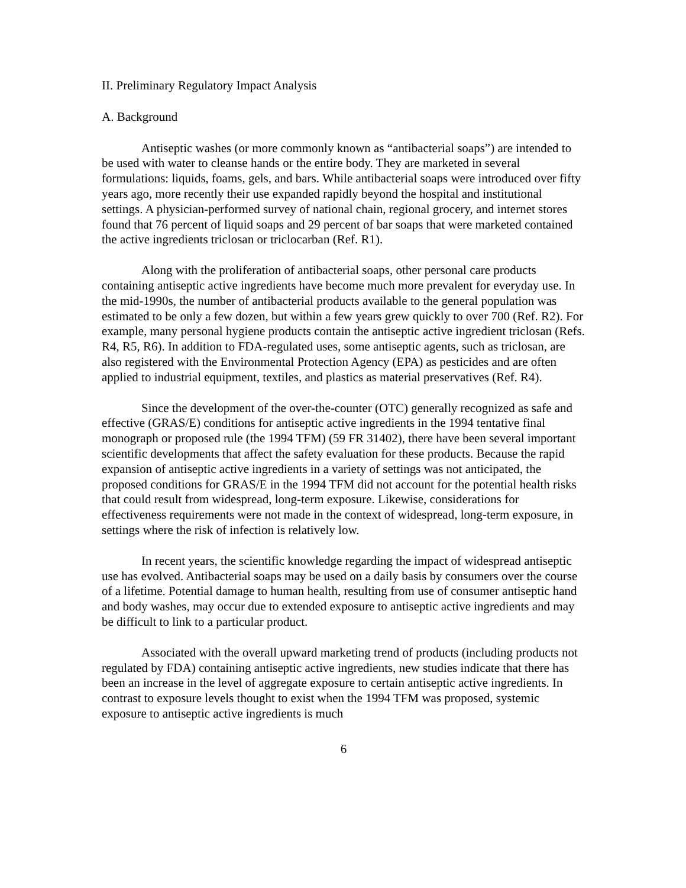II. Preliminary Regulatory Impact Analysis
A. Background
Antiseptic washes (or more commonly known as “antibacterial soaps”) are intended to be used with water to cleanse hands or the entire body. They are marketed in several formulations: liquids, foams, gels, and bars. While antibacterial soaps were introduced over fifty years ago, more recently their use expanded rapidly beyond the hospital and institutional settings. A physician-performed survey of national chain, regional grocery, and internet stores found that 76 percent of liquid soaps and 29 percent of bar soaps that were marketed contained the active ingredients triclosan or triclocarban (Ref. R1).
Along with the proliferation of antibacterial soaps, other personal care products containing antiseptic active ingredients have become much more prevalent for everyday use. In the mid-1990s, the number of antibacterial products available to the general population was estimated to be only a few dozen, but within a few years grew quickly to over 700 (Ref. R2). For example, many personal hygiene products contain the antiseptic active ingredient triclosan (Refs. R4, R5, R6). In addition to FDA-regulated uses, some antiseptic agents, such as triclosan, are also registered with the Environmental Protection Agency (EPA) as pesticides and are often applied to industrial equipment, textiles, and plastics as material preservatives (Ref. R4).
Since the development of the over-the-counter (OTC) generally recognized as safe and effective (GRAS/E) conditions for antiseptic active ingredients in the 1994 tentative final monograph or proposed rule (the 1994 TFM) (59 FR 31402), there have been several important scientific developments that affect the safety evaluation for these products. Because the rapid expansion of antiseptic active ingredients in a variety of settings was not anticipated, the proposed conditions for GRAS/E in the 1994 TFM did not account for the potential health risks that could result from widespread, long-term exposure. Likewise, considerations for effectiveness requirements were not made in the context of widespread, long-term exposure, in settings where the risk of infection is relatively low.
In recent years, the scientific knowledge regarding the impact of widespread antiseptic use has evolved. Antibacterial soaps may be used on a daily basis by consumers over the course of a lifetime. Potential damage to human health, resulting from use of consumer antiseptic hand and body washes, may occur due to extended exposure to antiseptic active ingredients and may be difficult to link to a particular product.
Associated with the overall upward marketing trend of products (including products not regulated by FDA) containing antiseptic active ingredients, new studies indicate that there has been an increase in the level of aggregate exposure to certain antiseptic active ingredients. In contrast to exposure levels thought to exist when the 1994 TFM was proposed, systemic exposure to antiseptic active ingredients is much
6